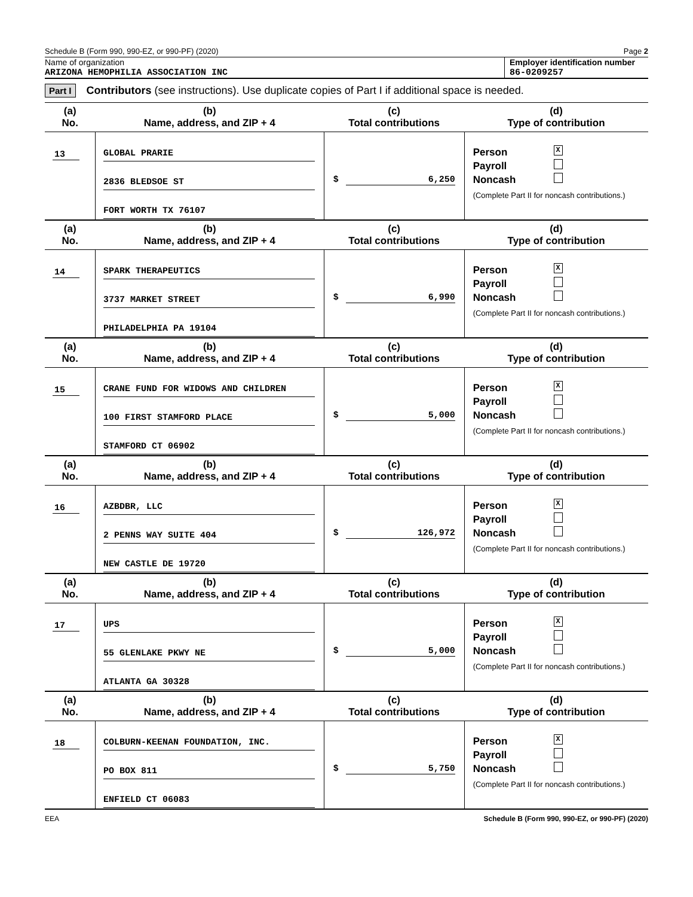Schedule B (Form 990, 990-EZ, or 990-PF) (2020) Page 2
Name of organization
ARIZONA HEMOPHILIA ASSOCIATION INC
Employer identification number
86-0209257
Part I Contributors (see instructions). Use duplicate copies of Part I if additional space is needed.
| (a) No. | (b) Name, address, and ZIP + 4 | (c) Total contributions | (d) Type of contribution |
| --- | --- | --- | --- |
| 13 | GLOBAL PRARIE 2836 BLEDSOE ST FORT WORTH TX 76107 | $ 6,250 | Person X Payroll Noncash (Complete Part II for noncash contributions.) |
| (a) No. | (b) Name, address, and ZIP + 4 | (c) Total contributions | (d) Type of contribution |
| 14 | SPARK THERAPEUTICS 3737 MARKET STREET PHILADELPHIA PA 19104 | $ 6,990 | Person X Payroll Noncash (Complete Part II for noncash contributions.) |
| (a) No. | (b) Name, address, and ZIP + 4 | (c) Total contributions | (d) Type of contribution |
| 15 | CRANE FUND FOR WIDOWS AND CHILDREN 100 FIRST STAMFORD PLACE STAMFORD CT 06902 | $ 5,000 | Person X Payroll Noncash (Complete Part II for noncash contributions.) |
| (a) No. | (b) Name, address, and ZIP + 4 | (c) Total contributions | (d) Type of contribution |
| 16 | AZBDBR, LLC 2 PENNS WAY SUITE 404 NEW CASTLE DE 19720 | $ 126,972 | Person X Payroll Noncash (Complete Part II for noncash contributions.) |
| (a) No. | (b) Name, address, and ZIP + 4 | (c) Total contributions | (d) Type of contribution |
| 17 | UPS 55 GLENLAKE PKWY NE ATLANTA GA 30328 | $ 5,000 | Person X Payroll Noncash (Complete Part II for noncash contributions.) |
| (a) No. | (b) Name, address, and ZIP + 4 | (c) Total contributions | (d) Type of contribution |
| 18 | COLBURN-KEENAN FOUNDATION, INC. PO BOX 811 ENFIELD CT 06083 | $ 5,750 | Person X Payroll Noncash (Complete Part II for noncash contributions.) |
EEA Schedule B (Form 990, 990-EZ, or 990-PF) (2020)